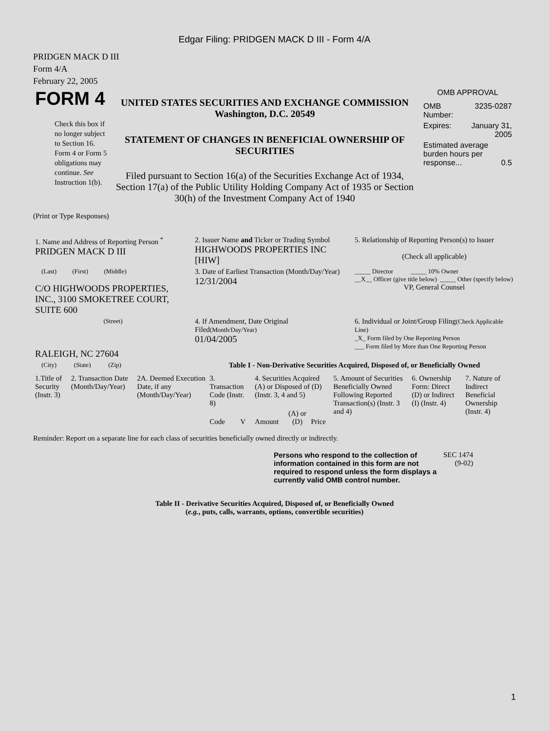Edgar Filing: PRIDGEN MACK D III - Form 4/A
PRIDGEN MACK D III
Form 4/A
February 22, 2005
| FORM 4 Check this box if no longer subject to Section 16. Form 4 or Form 5 obligations may continue. See Instruction 1(b). | UNITED STATES SECURITIES AND EXCHANGE COMMISSION Washington, D.C. 20549 STATEMENT OF CHANGES IN BENEFICIAL OWNERSHIP OF SECURITIES Filed pursuant to Section 16(a) of the Securities Exchange Act of 1934, Section 17(a) of the Public Utility Holding Company Act of 1935 or Section 30(h) of the Investment Company Act of 1940 | OMB APPROVAL / OMB Number: / 3235-0287 / / Expires: / January 31, 2005 / / Estimated average burden hours per response... 0.5 / / |
(Print or Type Responses)
| 1. Name and Address of Reporting Person <sup>*</sup> PRIDGEN MACK D III | 2. Issuer Name and Ticker or Trading Symbol HIGHWOODS PROPERTIES INC [HIW] | 5. Relationship of Reporting Person(s) to Issuer (Check all applicable) |
| (Last) (First) (Middle) C/O HIGHWOODS PROPERTIES, INC., 3100 SMOKETREE COURT, SUITE 600 | 3. Date of Earliest Transaction (Month/Day/Year) 12/31/2004 | _____ Director _____ 10% Owner __X__ Officer (give title below) _____ Other (specify below) VP, General Counsel |
| (Street) RALEIGH, NC 27604 | 4. If Amendment, Date Original Filed (Month/Day/Year) 01/04/2005 | 6. Individual or Joint/Group Filing (Check Applicable Line) _X_ Form filed by One Reporting Person ___ Form filed by More than One Reporting Person |
| (City) (State) (Zip) | Table I - Non-Derivative Securities Acquired, Disposed of, or Beneficially Owned | |
| 1.Title of Security (Instr. 3) | 2. Transaction Date (Month/Day/Year) | 2A. Deemed Execution Date, if any (Month/Day/Year) | 3. Transaction Code (Instr. 8) | | 4. Securities Acquired (A) or Disposed of (D) (Instr. 3, 4 and 5) | | | 5. Amount of Securities Beneficially Owned Following Reported Transaction(s) (Instr. 3 and 4) | 6. Ownership Form: Direct (D) or Indirect (I) (Instr. 4) | 7. Nature of Indirect Beneficial Ownership (Instr. 4) |
| --- | --- | --- | --- | --- | --- | --- | --- | --- | --- | --- |
| | | | Code | V | Amount | (A) or (D) | Price | | | |
Reminder: Report on a separate line for each class of securities beneficially owned directly or indirectly.
| Persons who respond to the collection of information contained in this form are not required to respond unless the form displays a currently valid OMB control number. | SEC 1474 (9-02) |
Table II - Derivative Securities Acquired, Disposed of, or Beneficially Owned
(e.g., puts, calls, warrants, options, convertible securities)
1